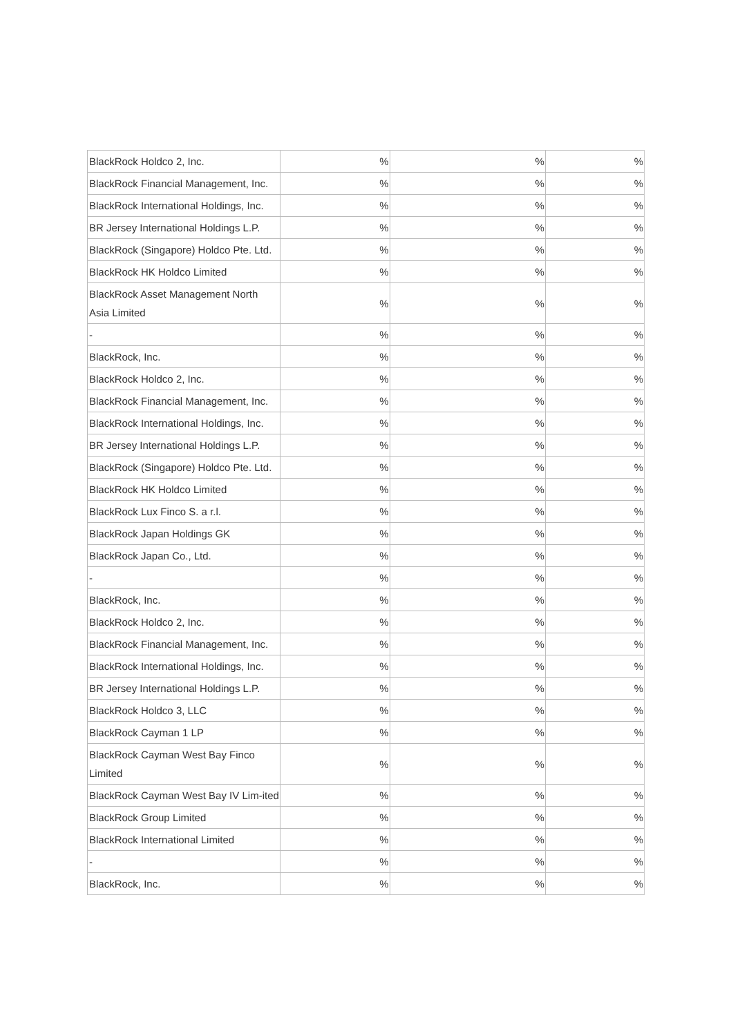| BlackRock Holdco 2, Inc. | % | % | % |
| BlackRock Financial Management, Inc. | % | % | % |
| BlackRock International Holdings, Inc. | % | % | % |
| BR Jersey International Holdings L.P. | % | % | % |
| BlackRock (Singapore) Holdco Pte. Ltd. | % | % | % |
| BlackRock HK Holdco Limited | % | % | % |
| BlackRock Asset Management North Asia Limited | % | % | % |
| - | % | % | % |
| BlackRock, Inc. | % | % | % |
| BlackRock Holdco 2, Inc. | % | % | % |
| BlackRock Financial Management, Inc. | % | % | % |
| BlackRock International Holdings, Inc. | % | % | % |
| BR Jersey International Holdings L.P. | % | % | % |
| BlackRock (Singapore) Holdco Pte. Ltd. | % | % | % |
| BlackRock HK Holdco Limited | % | % | % |
| BlackRock Lux Finco S. a r.l. | % | % | % |
| BlackRock Japan Holdings GK | % | % | % |
| BlackRock Japan Co., Ltd. | % | % | % |
| - | % | % | % |
| BlackRock, Inc. | % | % | % |
| BlackRock Holdco 2, Inc. | % | % | % |
| BlackRock Financial Management, Inc. | % | % | % |
| BlackRock International Holdings, Inc. | % | % | % |
| BR Jersey International Holdings L.P. | % | % | % |
| BlackRock Holdco 3, LLC | % | % | % |
| BlackRock Cayman 1 LP | % | % | % |
| BlackRock Cayman West Bay Finco Limited | % | % | % |
| BlackRock Cayman West Bay IV Lim-ited | % | % | % |
| BlackRock Group Limited | % | % | % |
| BlackRock International Limited | % | % | % |
| - | % | % | % |
| BlackRock, Inc. | % | % | % |